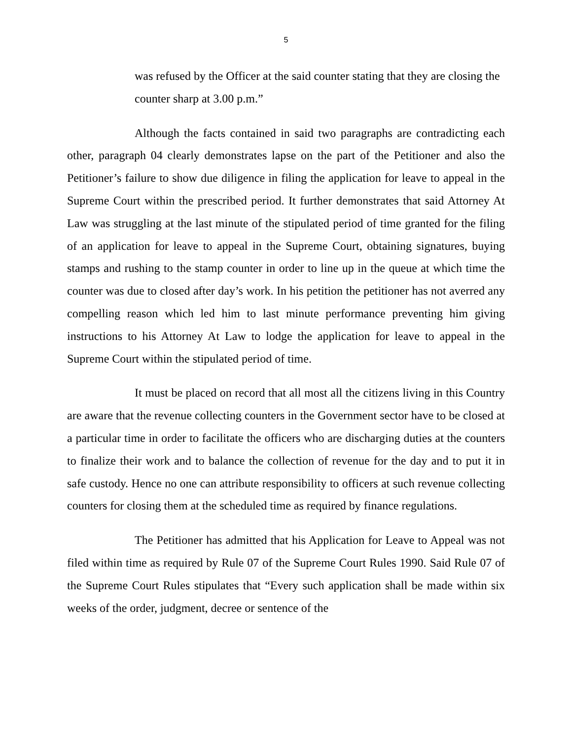5
was refused by the Officer at the said counter stating that they are closing the counter sharp at 3.00 p.m.”
Although the facts contained in said two paragraphs are contradicting each other, paragraph 04 clearly demonstrates lapse on the part of the Petitioner and also the Petitioner’s failure to show due diligence in filing the application for leave to appeal in the Supreme Court within the prescribed period. It further demonstrates that said Attorney At Law was struggling at the last minute of the stipulated period of time granted for the filing of an application for leave to appeal in the Supreme Court, obtaining signatures, buying stamps and rushing to the stamp counter in order to line up in the queue at which time the counter was due to closed after day’s work. In his petition the petitioner has not averred any compelling reason which led him to last minute performance preventing him giving instructions to his Attorney At Law to lodge the application for leave to appeal in the Supreme Court within the stipulated period of time.
It must be placed on record that all most all the citizens living in this Country are aware that the revenue collecting counters in the Government sector have to be closed at a particular time in order to facilitate the officers who are discharging duties at the counters to finalize their work and to balance the collection of revenue for the day and to put it in safe custody. Hence no one can attribute responsibility to officers at such revenue collecting counters for closing them at the scheduled time as required by finance regulations.
The Petitioner has admitted that his Application for Leave to Appeal was not filed within time as required by Rule 07 of the Supreme Court Rules 1990. Said Rule 07 of the Supreme Court Rules stipulates that “Every such application shall be made within six weeks of the order, judgment, decree or sentence of the